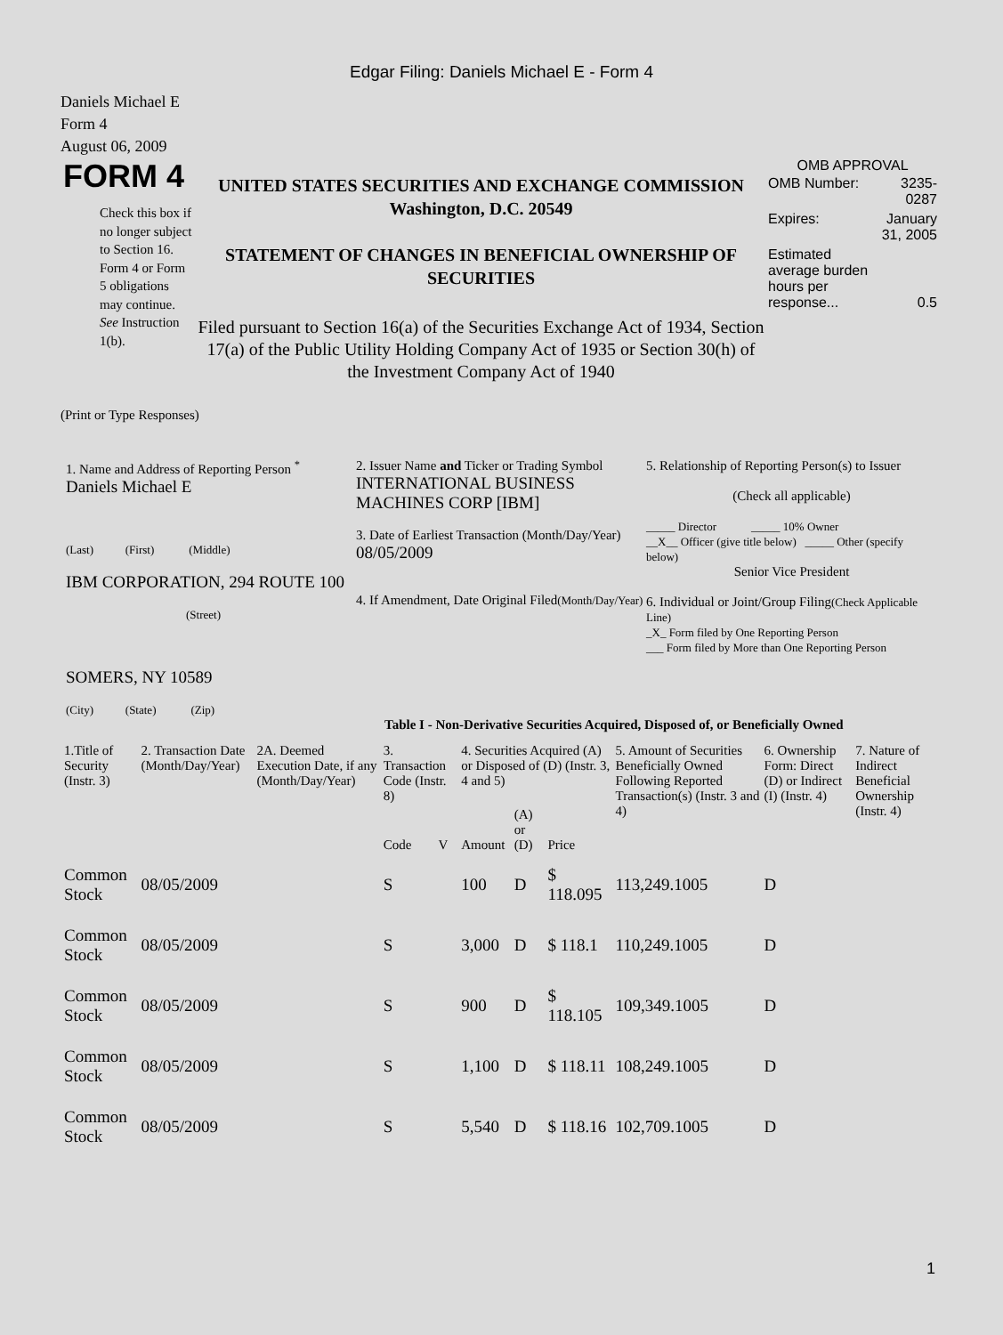Edgar Filing: Daniels Michael E - Form 4
Daniels Michael E
Form 4
August 06, 2009
FORM 4
Check this box if no longer subject to Section 16. Form 4 or Form 5 obligations may continue. See Instruction 1(b).
UNITED STATES SECURITIES AND EXCHANGE COMMISSION
Washington, D.C. 20549
STATEMENT OF CHANGES IN BENEFICIAL OWNERSHIP OF SECURITIES
Filed pursuant to Section 16(a) of the Securities Exchange Act of 1934, Section 17(a) of the Public Utility Holding Company Act of 1935 or Section 30(h) of the Investment Company Act of 1940
OMB APPROVAL
| OMB Number: | 3235-0287 |
| Expires: | January 31, 2005 |
| Estimated average burden hours per response... | 0.5 |
(Print or Type Responses)
1. Name and Address of Reporting Person <sup>*</sup>
Daniels Michael E
(Last) (First) (Middle)
IBM CORPORATION, 294 ROUTE 100
(Street)
SOMERS, NY 10589
(City) (State) (Zip)
2. Issuer Name and Ticker or Trading Symbol
INTERNATIONAL BUSINESS MACHINES CORP [IBM]
3. Date of Earliest Transaction (Month/Day/Year)
08/05/2009
4. If Amendment, Date Original Filed(Month/Day/Year)
5. Relationship of Reporting Person(s) to Issuer
(Check all applicable)
_____ Director _____ 10% Owner
__X__ Officer (give title below) _____ Other (specify below)
Senior Vice President
6. Individual or Joint/Group Filing(Check Applicable Line)
_X_ Form filed by One Reporting Person
___ Form filed by More than One Reporting Person
Table I - Non-Derivative Securities Acquired, Disposed of, or Beneficially Owned
| 1.Title of Security (Instr. 3) | 2. Transaction Date (Month/Day/Year) | 2A. Deemed Execution Date, if any (Month/Day/Year) | 3. Transaction Code (Instr. 8) | | 4. Securities Acquired (A) or Disposed of (D) (Instr. 3, 4 and 5) | | | 5. Amount of Securities Beneficially Owned Following Reported Transaction(s) (Instr. 3 and 4) | 6. Ownership Form: Direct (D) or Indirect (I) (Instr. 4) | 7. Nature of Indirect Beneficial Ownership (Instr. 4) |
| --- | --- | --- | --- | --- | --- | --- | --- | --- | --- | --- |
| | | | Code | V | Amount | (A) or (D) | Price | | | |
| Common Stock | 08/05/2009 | | S | | 100 | D | $ 118.095 | 113,249.1005 | D | |
| Common Stock | 08/05/2009 | | S | | 3,000 | D | $ 118.1 | 110,249.1005 | D | |
| Common Stock | 08/05/2009 | | S | | 900 | D | $ 118.105 | 109,349.1005 | D | |
| Common Stock | 08/05/2009 | | S | | 1,100 | D | $ 118.11 | 108,249.1005 | D | |
| Common Stock | 08/05/2009 | | S | | 5,540 | D | $ 118.16 | 102,709.1005 | D | |
1